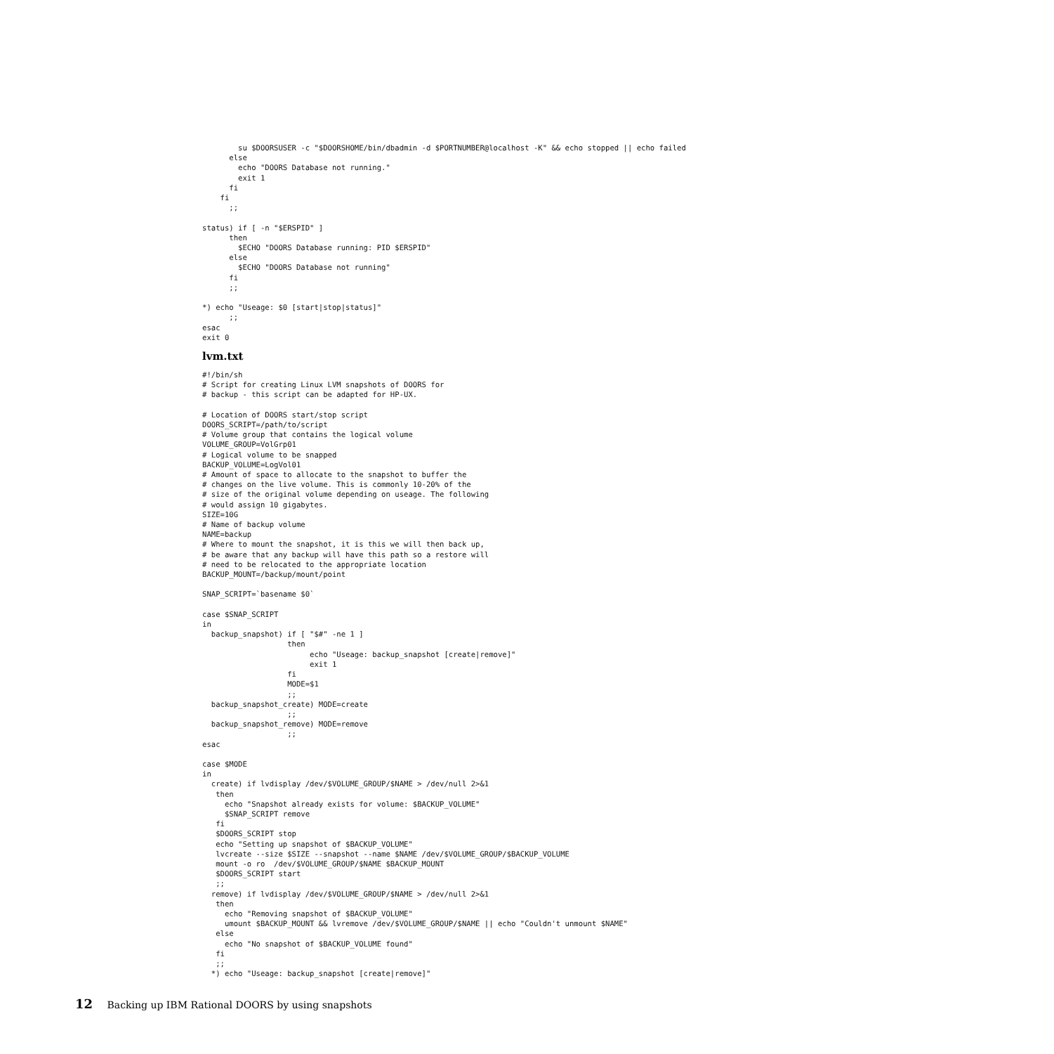su $DOORSUSER -c "$DOORSHOME/bin/dbadmin -d $PORTNUMBER@localhost -K" && echo stopped || echo failed
      else
        echo "DOORS Database not running."
        exit 1
      fi
    fi
      ;;

status) if [ -n "$ERSPID" ]
      then
        $ECHO "DOORS Database running: PID $ERSPID"
      else
        $ECHO "DOORS Database not running"
      fi
      ;;

*) echo "Useage: $0 [start|stop|status]"
      ;;
esac
exit 0
lvm.txt
#!/bin/sh
# Script for creating Linux LVM snapshots of DOORS for
# backup - this script can be adapted for HP-UX.

# Location of DOORS start/stop script
DOORS_SCRIPT=/path/to/script
# Volume group that contains the logical volume
VOLUME_GROUP=VolGrp01
# Logical volume to be snapped
BACKUP_VOLUME=LogVol01
# Amount of space to allocate to the snapshot to buffer the
# changes on the live volume. This is commonly 10-20% of the
# size of the original volume depending on useage. The following
# would assign 10 gigabytes.
SIZE=10G
# Name of backup volume
NAME=backup
# Where to mount the snapshot, it is this we will then back up,
# be aware that any backup will have this path so a restore will
# need to be relocated to the appropriate location
BACKUP_MOUNT=/backup/mount/point

SNAP_SCRIPT=`basename $0`

case $SNAP_SCRIPT
in
  backup_snapshot) if [ "$#" -ne 1 ]
                   then
                        echo "Useage: backup_snapshot [create|remove]"
                        exit 1
                   fi
                   MODE=$1
                   ;;
  backup_snapshot_create) MODE=create
                   ;;
  backup_snapshot_remove) MODE=remove
                   ;;
esac

case $MODE
in
  create) if lvdisplay /dev/$VOLUME_GROUP/$NAME > /dev/null 2>&1
   then
     echo "Snapshot already exists for volume: $BACKUP_VOLUME"
     $SNAP_SCRIPT remove
   fi
   $DOORS_SCRIPT stop
   echo "Setting up snapshot of $BACKUP_VOLUME"
   lvcreate --size $SIZE --snapshot --name $NAME /dev/$VOLUME_GROUP/$BACKUP_VOLUME
   mount -o ro  /dev/$VOLUME_GROUP/$NAME $BACKUP_MOUNT
   $DOORS_SCRIPT start
   ;;
  remove) if lvdisplay /dev/$VOLUME_GROUP/$NAME > /dev/null 2>&1
   then
     echo "Removing snapshot of $BACKUP_VOLUME"
     umount $BACKUP_MOUNT && lvremove /dev/$VOLUME_GROUP/$NAME || echo "Couldn't unmount $NAME"
   else
     echo "No snapshot of $BACKUP_VOLUME found"
   fi
   ;;
  *) echo "Useage: backup_snapshot [create|remove]"
12 Backing up IBM Rational DOORS by using snapshots